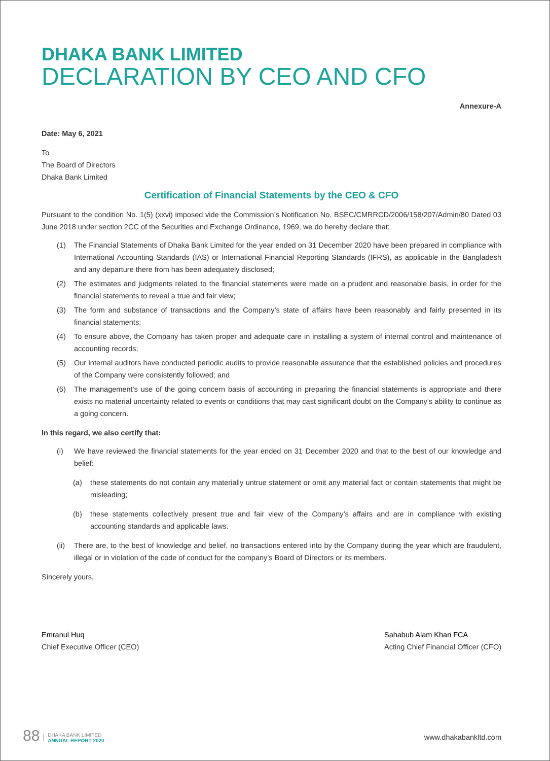DHAKA BANK LIMITED
DECLARATION BY CEO AND CFO
Annexure-A
Date: May 6, 2021
To
The Board of Directors
Dhaka Bank Limited
Certification of Financial Statements by the CEO & CFO
Pursuant to the condition No. 1(5) (xxvi) imposed vide the Commission’s Notification No. BSEC/CMRRCD/2006/158/207/Admin/80 Dated 03 June 2018 under section 2CC of the Securities and Exchange Ordinance, 1969, we do hereby declare that:
(1) The Financial Statements of Dhaka Bank Limited for the year ended on 31 December 2020 have been prepared in compliance with International Accounting Standards (IAS) or International Financial Reporting Standards (IFRS), as applicable in the Bangladesh and any departure there from has been adequately disclosed;
(2) The estimates and judgments related to the financial statements were made on a prudent and reasonable basis, in order for the financial statements to reveal a true and fair view;
(3) The form and substance of transactions and the Company’s state of affairs have been reasonably and fairly presented in its financial statements;
(4) To ensure above, the Company has taken proper and adequate care in installing a system of internal control and maintenance of accounting records;
(5) Our internal auditors have conducted periodic audits to provide reasonable assurance that the established policies and procedures of the Company were consistently followed; and
(6) The management’s use of the going concern basis of accounting in preparing the financial statements is appropriate and there exists no material uncertainty related to events or conditions that may cast significant doubt on the Company’s ability to continue as a going concern.
In this regard, we also certify that:
(i) We have reviewed the financial statements for the year ended on 31 December 2020 and that to the best of our knowledge and belief:
(a) these statements do not contain any materially untrue statement or omit any material fact or contain statements that might be misleading;
(b) these statements collectively present true and fair view of the Company’s affairs and are in compliance with existing accounting standards and applicable laws.
(ii) There are, to the best of knowledge and belief, no transactions entered into by the Company during the year which are fraudulent, illegal or in violation of the code of conduct for the company’s Board of Directors or its members.
Sincerely yours,
Emranul Huq
Chief Executive Officer (CEO)
Sahabub Alam Khan FCA
Acting Chief Financial Officer (CFO)
88 | DHAKA BANK LIMITED
ANNUAL REPORT 2020
www.dhakabankltd.com